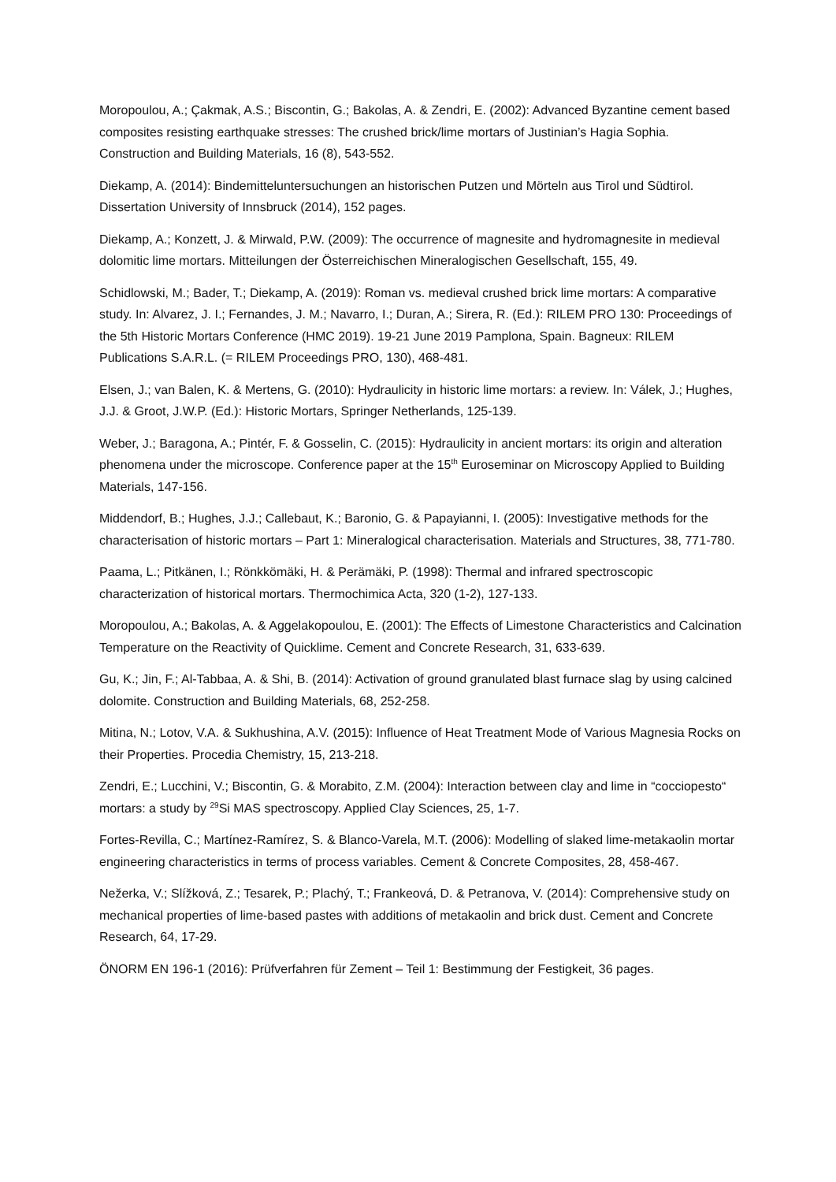Moropoulou, A.; Çakmak, A.S.; Biscontin, G.; Bakolas, A. & Zendri, E. (2002): Advanced Byzantine cement based composites resisting earthquake stresses: The crushed brick/lime mortars of Justinian’s Hagia Sophia. Construction and Building Materials, 16 (8), 543-552.
Diekamp, A. (2014): Bindemitteluntersuchungen an historischen Putzen und Mörteln aus Tirol und Südtirol. Dissertation University of Innsbruck (2014), 152 pages.
Diekamp, A.; Konzett, J. & Mirwald, P.W. (2009): The occurrence of magnesite and hydromagnesite in medieval dolomitic lime mortars. Mitteilungen der Österreichischen Mineralogischen Gesellschaft, 155, 49.
Schidlowski, M.; Bader, T.; Diekamp, A. (2019): Roman vs. medieval crushed brick lime mortars: A comparative study. In: Alvarez, J. I.; Fernandes, J. M.; Navarro, I.; Duran, A.; Sirera, R. (Ed.): RILEM PRO 130: Proceedings of the 5th Historic Mortars Conference (HMC 2019). 19-21 June 2019 Pamplona, Spain. Bagneux: RILEM Publications S.A.R.L. (= RILEM Proceedings PRO, 130), 468-481.
Elsen, J.; van Balen, K. & Mertens, G. (2010): Hydraulicity in historic lime mortars: a review. In: Válek, J.; Hughes, J.J. & Groot, J.W.P. (Ed.): Historic Mortars, Springer Netherlands, 125-139.
Weber, J.; Baragona, A.; Pintér, F. & Gosselin, C. (2015): Hydraulicity in ancient mortars: its origin and alteration phenomena under the microscope. Conference paper at the 15<sup>th</sup> Euroseminar on Microscopy Applied to Building Materials, 147-156.
Middendorf, B.; Hughes, J.J.; Callebaut, K.; Baronio, G. & Papayianni, I. (2005): Investigative methods for the characterisation of historic mortars – Part 1: Mineralogical characterisation. Materials and Structures, 38, 771-780.
Paama, L.; Pitkänen, I.; Rönkkömäki, H. & Perämäki, P. (1998): Thermal and infrared spectroscopic characterization of historical mortars. Thermochimica Acta, 320 (1-2), 127-133.
Moropoulou, A.; Bakolas, A. & Aggelakopoulou, E. (2001): The Effects of Limestone Characteristics and Calcination Temperature on the Reactivity of Quicklime. Cement and Concrete Research, 31, 633-639.
Gu, K.; Jin, F.; Al-Tabbaa, A. & Shi, B. (2014): Activation of ground granulated blast furnace slag by using calcined dolomite. Construction and Building Materials, 68, 252-258.
Mitina, N.; Lotov, V.A. & Sukhushina, A.V. (2015): Influence of Heat Treatment Mode of Various Magnesia Rocks on their Properties. Procedia Chemistry, 15, 213-218.
Zendri, E.; Lucchini, V.; Biscontin, G. & Morabito, Z.M. (2004): Interaction between clay and lime in “cocciopesto“ mortars: a study by <sup>29</sup>Si MAS spectroscopy. Applied Clay Sciences, 25, 1-7.
Fortes-Revilla, C.; Martínez-Ramírez, S. & Blanco-Varela, M.T. (2006): Modelling of slaked lime-metakaolin mortar engineering characteristics in terms of process variables. Cement & Concrete Composites, 28, 458-467.
Nežerka, V.; Slížková, Z.; Tesarek, P.; Plachý, T.; Frankeová, D. & Petranova, V. (2014): Comprehensive study on mechanical properties of lime-based pastes with additions of metakaolin and brick dust. Cement and Concrete Research, 64, 17-29.
ÖNORM EN 196-1 (2016): Prüfverfahren für Zement – Teil 1: Bestimmung der Festigkeit, 36 pages.